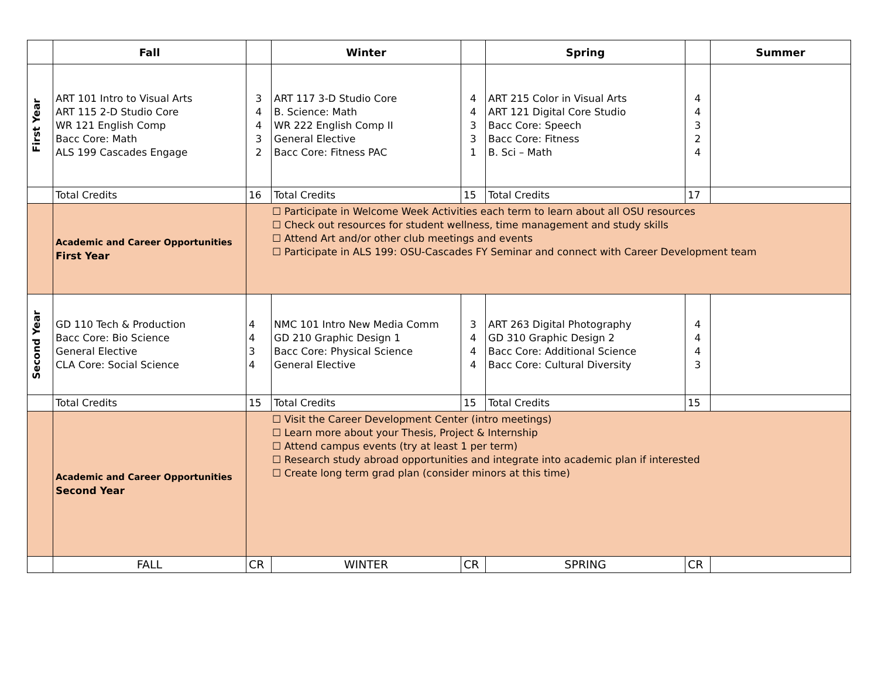| | Fall | | Winter | | Spring | | Summer |
| --- | --- | --- | --- | --- | --- | --- | --- |
| First Year | ART 101 Intro to Visual Arts ART 115 2-D Studio Core WR 121 English Comp Bacc Core: Math ALS 199 Cascades Engage | 3 4 4 3 2 | ART 117 3-D Studio Core B. Science: Math WR 222 English Comp II General Elective Bacc Core: Fitness PAC | 4 4 3 3 1 | ART 215 Color in Visual Arts ART 121 Digital Core Studio Bacc Core: Speech Bacc Core: Fitness B. Sci – Math | 4 4 3 2 4 | |
| | Total Credits | 16 | Total Credits | 15 | Total Credits | 17 | |
| | Academic and Career Opportunities First Year | ☐ Participate in Welcome Week Activities each term to learn about all OSU resources ☐ Check out resources for student wellness, time management and study skills ☐ Attend Art and/or other club meetings and events ☐ Participate in ALS 199: OSU-Cascades FY Seminar and connect with Career Development team | | | | | |
| Second Year | GD 110 Tech & Production Bacc Core: Bio Science General Elective CLA Core: Social Science | 4 4 3 4 | NMC 101 Intro New Media Comm GD 210 Graphic Design 1 Bacc Core: Physical Science General Elective | 3 4 4 4 | ART 263 Digital Photography GD 310 Graphic Design 2 Bacc Core: Additional Science Bacc Core: Cultural Diversity | 4 4 4 3 | |
| | Total Credits | 15 | Total Credits | 15 | Total Credits | 15 | |
| | Academic and Career Opportunities Second Year | ☐ Visit the Career Development Center (intro meetings) ☐ Learn more about your Thesis, Project & Internship ☐ Attend campus events (try at least 1 per term) ☐ Research study abroad opportunities and integrate into academic plan if interested ☐ Create long term grad plan (consider minors at this time) | | | | | |
| | FALL | CR | WINTER | CR | SPRING | CR | |